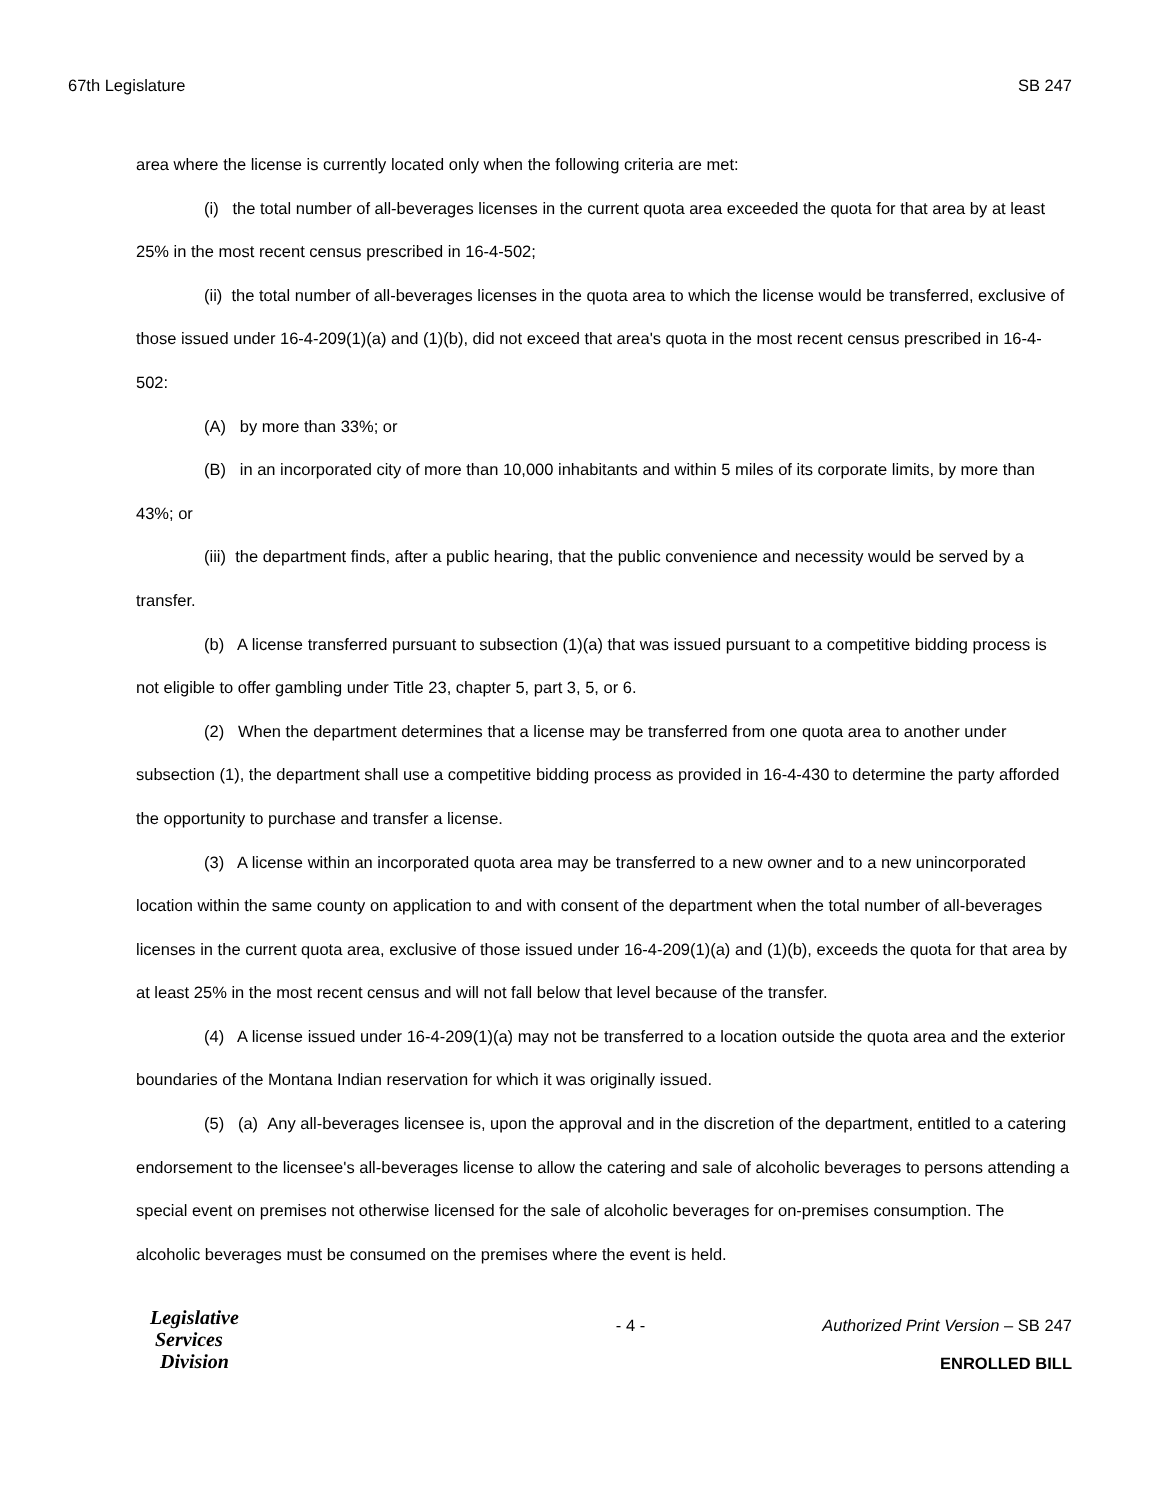67th Legislature SB 247
area where the license is currently located only when the following criteria are met:
(i) the total number of all-beverages licenses in the current quota area exceeded the quota for that area by at least 25% in the most recent census prescribed in 16-4-502;
(ii) the total number of all-beverages licenses in the quota area to which the license would be transferred, exclusive of those issued under 16-4-209(1)(a) and (1)(b), did not exceed that area's quota in the most recent census prescribed in 16-4-502:
(A) by more than 33%; or
(B) in an incorporated city of more than 10,000 inhabitants and within 5 miles of its corporate limits, by more than 43%; or
(iii) the department finds, after a public hearing, that the public convenience and necessity would be served by a transfer.
(b) A license transferred pursuant to subsection (1)(a) that was issued pursuant to a competitive bidding process is not eligible to offer gambling under Title 23, chapter 5, part 3, 5, or 6.
(2) When the department determines that a license may be transferred from one quota area to another under subsection (1), the department shall use a competitive bidding process as provided in 16-4-430 to determine the party afforded the opportunity to purchase and transfer a license.
(3) A license within an incorporated quota area may be transferred to a new owner and to a new unincorporated location within the same county on application to and with consent of the department when the total number of all-beverages licenses in the current quota area, exclusive of those issued under 16-4-209(1)(a) and (1)(b), exceeds the quota for that area by at least 25% in the most recent census and will not fall below that level because of the transfer.
(4) A license issued under 16-4-209(1)(a) may not be transferred to a location outside the quota area and the exterior boundaries of the Montana Indian reservation for which it was originally issued.
(5) (a) Any all-beverages licensee is, upon the approval and in the discretion of the department, entitled to a catering endorsement to the licensee's all-beverages license to allow the catering and sale of alcoholic beverages to persons attending a special event on premises not otherwise licensed for the sale of alcoholic beverages for on-premises consumption. The alcoholic beverages must be consumed on the premises where the event is held.
Legislative
Services
Division
- 4 - Authorized Print Version – SB 247
ENROLLED BILL